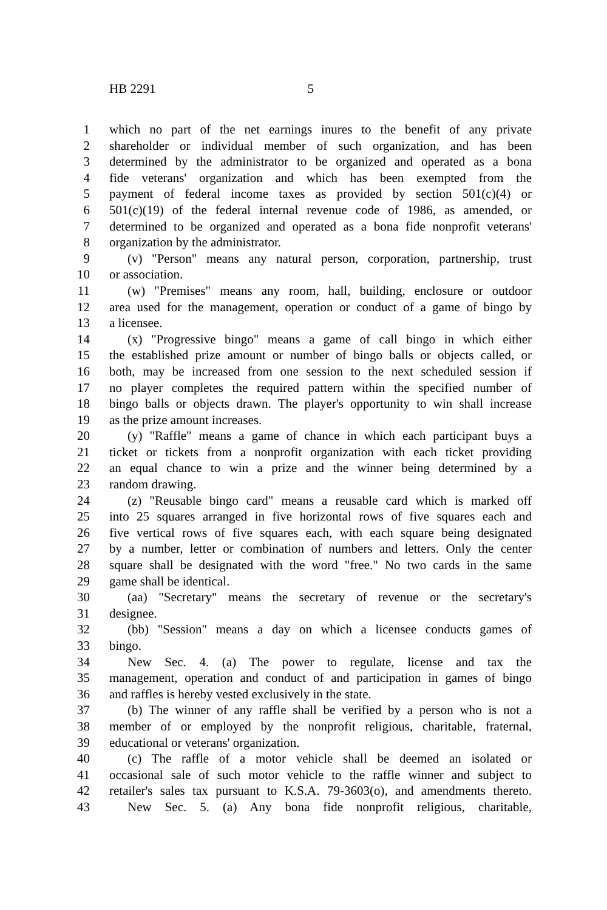HB 2291 5
1 which no part of the net earnings inures to the benefit of any private
2 shareholder or individual member of such organization, and has been
3 determined by the administrator to be organized and operated as a bona
4 fide veterans' organization and which has been exempted from the
5 payment of federal income taxes as provided by section 501(c)(4) or
6 501(c)(19) of the federal internal revenue code of 1986, as amended, or
7 determined to be organized and operated as a bona fide nonprofit veterans'
8 organization by the administrator.
9 (v) "Person" means any natural person, corporation, partnership, trust
10 or association.
11 (w) "Premises" means any room, hall, building, enclosure or outdoor
12 area used for the management, operation or conduct of a game of bingo by
13 a licensee.
14 (x) "Progressive bingo" means a game of call bingo in which either
15 the established prize amount or number of bingo balls or objects called, or
16 both, may be increased from one session to the next scheduled session if
17 no player completes the required pattern within the specified number of
18 bingo balls or objects drawn. The player's opportunity to win shall increase
19 as the prize amount increases.
20 (y) "Raffle" means a game of chance in which each participant buys a
21 ticket or tickets from a nonprofit organization with each ticket providing
22 an equal chance to win a prize and the winner being determined by a
23 random drawing.
24 (z) "Reusable bingo card" means a reusable card which is marked off
25 into 25 squares arranged in five horizontal rows of five squares each and
26 five vertical rows of five squares each, with each square being designated
27 by a number, letter or combination of numbers and letters. Only the center
28 square shall be designated with the word "free." No two cards in the same
29 game shall be identical.
30 (aa) "Secretary" means the secretary of revenue or the secretary's
31 designee.
32 (bb) "Session" means a day on which a licensee conducts games of
33 bingo.
34 New Sec. 4. (a) The power to regulate, license and tax the
35 management, operation and conduct of and participation in games of bingo
36 and raffles is hereby vested exclusively in the state.
37 (b) The winner of any raffle shall be verified by a person who is not a
38 member of or employed by the nonprofit religious, charitable, fraternal,
39 educational or veterans' organization.
40 (c) The raffle of a motor vehicle shall be deemed an isolated or
41 occasional sale of such motor vehicle to the raffle winner and subject to
42 retailer's sales tax pursuant to K.S.A. 79-3603(o), and amendments thereto.
43 New Sec. 5. (a) Any bona fide nonprofit religious, charitable,